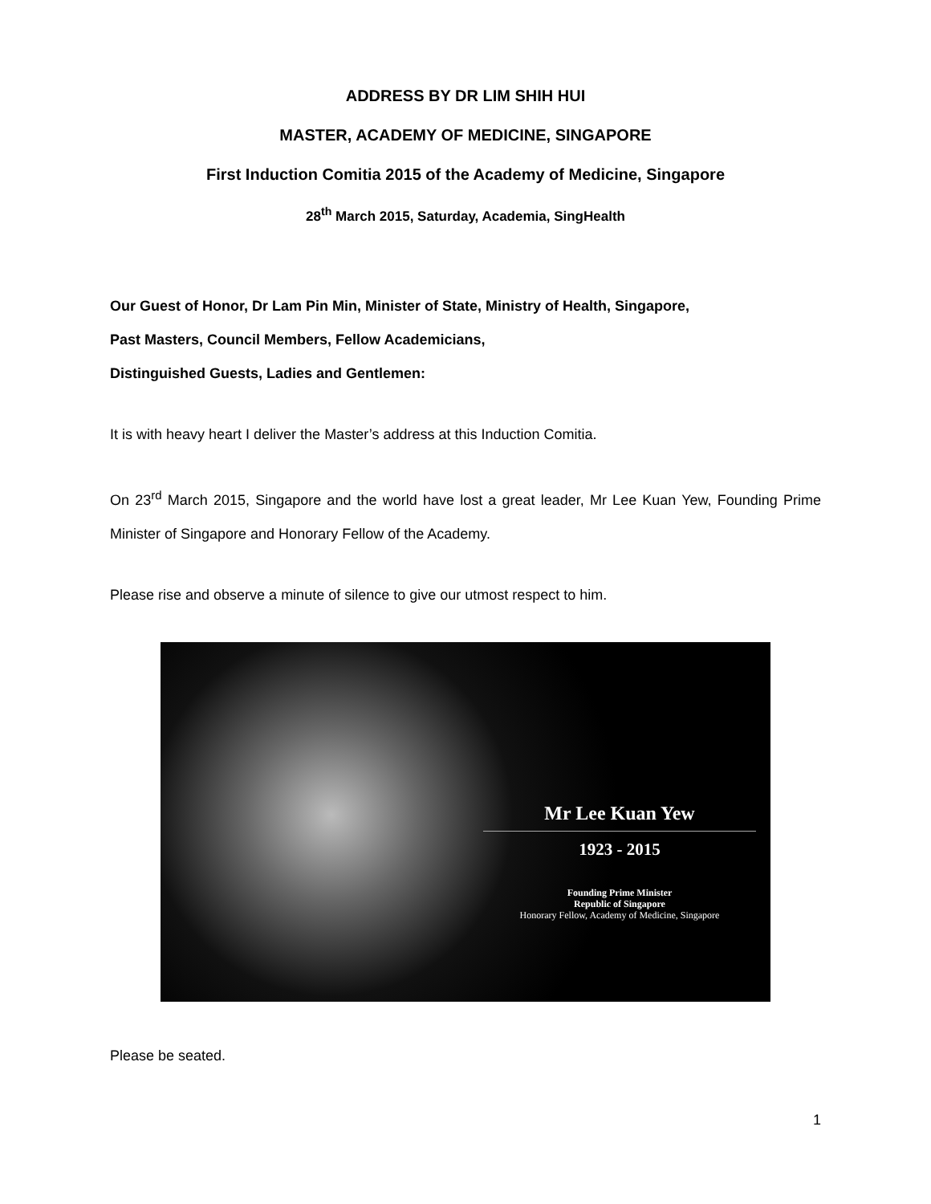ADDRESS BY DR LIM SHIH HUI
MASTER, ACADEMY OF MEDICINE, SINGAPORE
First Induction Comitia 2015 of the Academy of Medicine, Singapore
28<sup>th</sup> March 2015, Saturday, Academia, SingHealth
Our Guest of Honor, Dr Lam Pin Min, Minister of State, Ministry of Health, Singapore,
Past Masters, Council Members, Fellow Academicians,
Distinguished Guests, Ladies and Gentlemen:
It is with heavy heart I deliver the Master’s address at this Induction Comitia.
On 23<sup>rd</sup> March 2015, Singapore and the world have lost a great leader, Mr Lee Kuan Yew, Founding Prime Minister of Singapore and Honorary Fellow of the Academy.
Please rise and observe a minute of silence to give our utmost respect to him.
Mr Lee Kuan Yew
1923 - 2015
Founding Prime Minister
Republic of Singapore
Honorary Fellow, Academy of Medicine, Singapore
Please be seated.
1